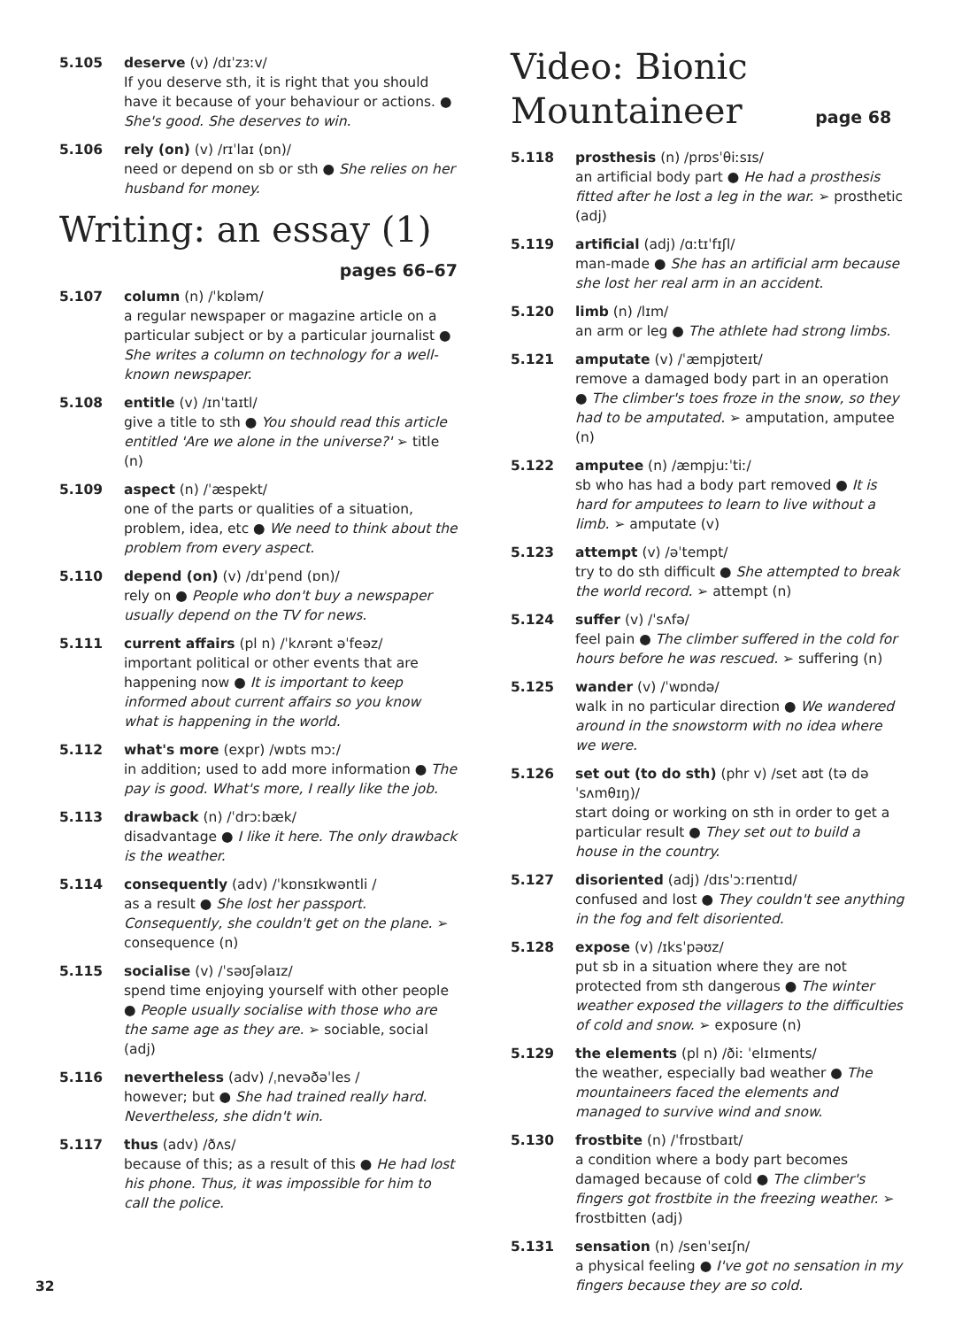5.105 deserve (v) /dɪˈzɜːv/
If you deserve sth, it is right that you should have it because of your behaviour or actions. ● She's good. She deserves to win.
5.106 rely (on) (v) /rɪˈlaɪ (ɒn)/
need or depend on sb or sth ● She relies on her husband for money.
Writing: an essay (1)
pages 66–67
5.107 column (n) /ˈkɒləm/
a regular newspaper or magazine article on a particular subject or by a particular journalist ● She writes a column on technology for a well-known newspaper.
5.108 entitle (v) /ɪnˈtaɪtl/
give a title to sth ● You should read this article entitled 'Are we alone in the universe?' ➢ title (n)
5.109 aspect (n) /ˈæspekt/
one of the parts or qualities of a situation, problem, idea, etc ● We need to think about the problem from every aspect.
5.110 depend (on) (v) /dɪˈpend (ɒn)/
rely on ● People who don't buy a newspaper usually depend on the TV for news.
5.111 current affairs (pl n) /ˈkʌrənt əˈfeəz/
important political or other events that are happening now ● It is important to keep informed about current affairs so you know what is happening in the world.
5.112 what's more (expr) /wɒts mɔː/
in addition; used to add more information ● The pay is good. What's more, I really like the job.
5.113 drawback (n) /ˈdrɔːbæk/
disadvantage ● I like it here. The only drawback is the weather.
5.114 consequently (adv) /ˈkɒnsɪkwəntli /
as a result ● She lost her passport. Consequently, she couldn't get on the plane. ➢ consequence (n)
5.115 socialise (v) /ˈsəʊʃəlaɪz/
spend time enjoying yourself with other people ● People usually socialise with those who are the same age as they are. ➢ sociable, social (adj)
5.116 nevertheless (adv) /ˌnevəðəˈles /
however; but ● She had trained really hard. Nevertheless, she didn't win.
5.117 thus (adv) /ðʌs/
because of this; as a result of this ● He had lost his phone. Thus, it was impossible for him to call the police.
Video: Bionic
Mountaineer page 68
5.118 prosthesis (n) /prɒsˈθiːsɪs/
an artificial body part ● He had a prosthesis fitted after he lost a leg in the war. ➢ prosthetic (adj)
5.119 artificial (adj) /ɑːtɪˈfɪʃl/
man-made ● She has an artificial arm because she lost her real arm in an accident.
5.120 limb (n) /lɪm/
an arm or leg ● The athlete had strong limbs.
5.121 amputate (v) /ˈæmpjʊteɪt/
remove a damaged body part in an operation ● The climber's toes froze in the snow, so they had to be amputated. ➢ amputation, amputee (n)
5.122 amputee (n) /æmpjuːˈtiː/
sb who has had a body part removed ● It is hard for amputees to learn to live without a limb. ➢ amputate (v)
5.123 attempt (v) /əˈtempt/
try to do sth difficult ● She attempted to break the world record. ➢ attempt (n)
5.124 suffer (v) /ˈsʌfə/
feel pain ● The climber suffered in the cold for hours before he was rescued. ➢ suffering (n)
5.125 wander (v) /ˈwɒndə/
walk in no particular direction ● We wandered around in the snowstorm with no idea where we were.
5.126 set out (to do sth) (phr v) /set aʊt (tə də ˈsʌmθɪŋ)/
start doing or working on sth in order to get a particular result ● They set out to build a house in the country.
5.127 disoriented (adj) /dɪsˈɔːrɪentɪd/
confused and lost ● They couldn't see anything in the fog and felt disoriented.
5.128 expose (v) /ɪksˈpəʊz/
put sb in a situation where they are not protected from sth dangerous ● The winter weather exposed the villagers to the difficulties of cold and snow. ➢ exposure (n)
5.129 the elements (pl n) /ðiː ˈelɪments/
the weather, especially bad weather ● The mountaineers faced the elements and managed to survive wind and snow.
5.130 frostbite (n) /ˈfrɒstbaɪt/
a condition where a body part becomes damaged because of cold ● The climber's fingers got frostbite in the freezing weather. ➢ frostbitten (adj)
5.131 sensation (n) /senˈseɪʃn/
a physical feeling ● I've got no sensation in my fingers because they are so cold.
32